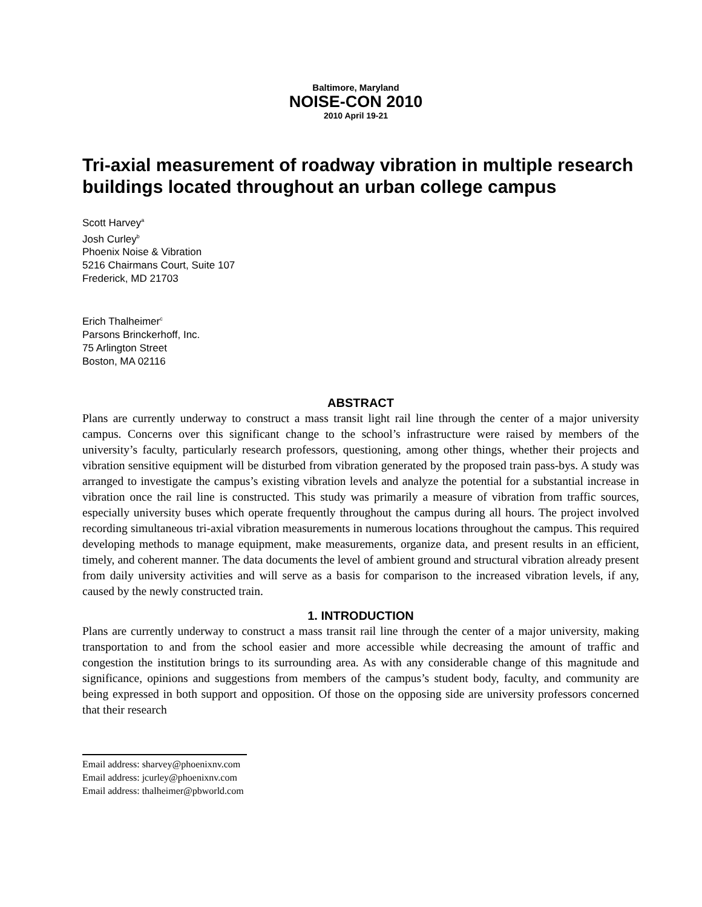Baltimore, Maryland
NOISE-CON 2010
2010 April 19-21
Tri-axial measurement of roadway vibration in multiple research buildings located throughout an urban college campus
Scott Harvey<sup>a</sup>
Josh Curley<sup>b</sup>
Phoenix Noise & Vibration
5216 Chairmans Court, Suite 107
Frederick, MD 21703
Erich Thalheimer<sup>c</sup>
Parsons Brinckerhoff, Inc.
75 Arlington Street
Boston, MA 02116
ABSTRACT
Plans are currently underway to construct a mass transit light rail line through the center of a major university campus. Concerns over this significant change to the school’s infrastructure were raised by members of the university’s faculty, particularly research professors, questioning, among other things, whether their projects and vibration sensitive equipment will be disturbed from vibration generated by the proposed train pass-bys. A study was arranged to investigate the campus’s existing vibration levels and analyze the potential for a substantial increase in vibration once the rail line is constructed. This study was primarily a measure of vibration from traffic sources, especially university buses which operate frequently throughout the campus during all hours. The project involved recording simultaneous tri-axial vibration measurements in numerous locations throughout the campus. This required developing methods to manage equipment, make measurements, organize data, and present results in an efficient, timely, and coherent manner. The data documents the level of ambient ground and structural vibration already present from daily university activities and will serve as a basis for comparison to the increased vibration levels, if any, caused by the newly constructed train.
1. INTRODUCTION
Plans are currently underway to construct a mass transit rail line through the center of a major university, making transportation to and from the school easier and more accessible while decreasing the amount of traffic and congestion the institution brings to its surrounding area. As with any considerable change of this magnitude and significance, opinions and suggestions from members of the campus’s student body, faculty, and community are being expressed in both support and opposition. Of those on the opposing side are university professors concerned that their research
Email address: sharvey@phoenixnv.com
Email address: jcurley@phoenixnv.com
Email address: thalheimer@pbworld.com